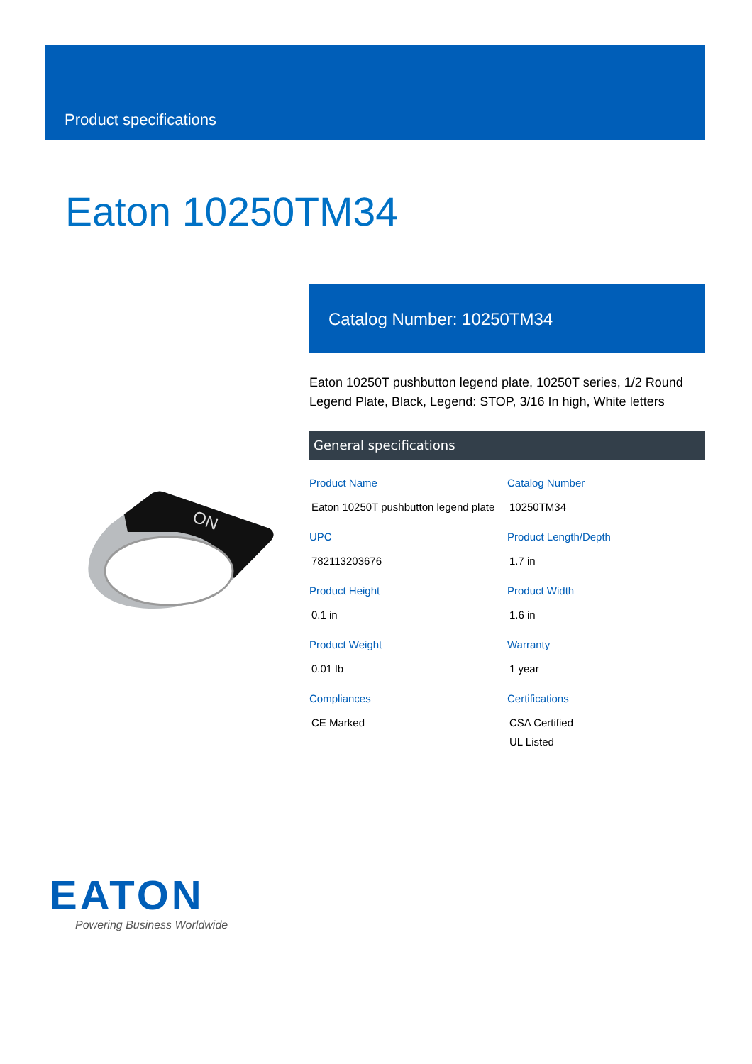Product specifications
Eaton 10250TM34
Catalog Number: 10250TM34
Eaton 10250T pushbutton legend plate, 10250T series, 1/2 Round Legend Plate, Black, Legend: STOP, 3/16 In high, White letters
General specifications
| Product Name Eaton 10250T pushbutton legend plate | Catalog Number 10250TM34 |
| UPC 782113203676 | Product Length/Depth 1.7 in |
| Product Height 0.1 in | Product Width 1.6 in |
| Product Weight 0.01 lb | Warranty 1 year |
| Compliances CE Marked | Certifications CSA Certified UL Listed |
ON
EATON
Powering Business Worldwide